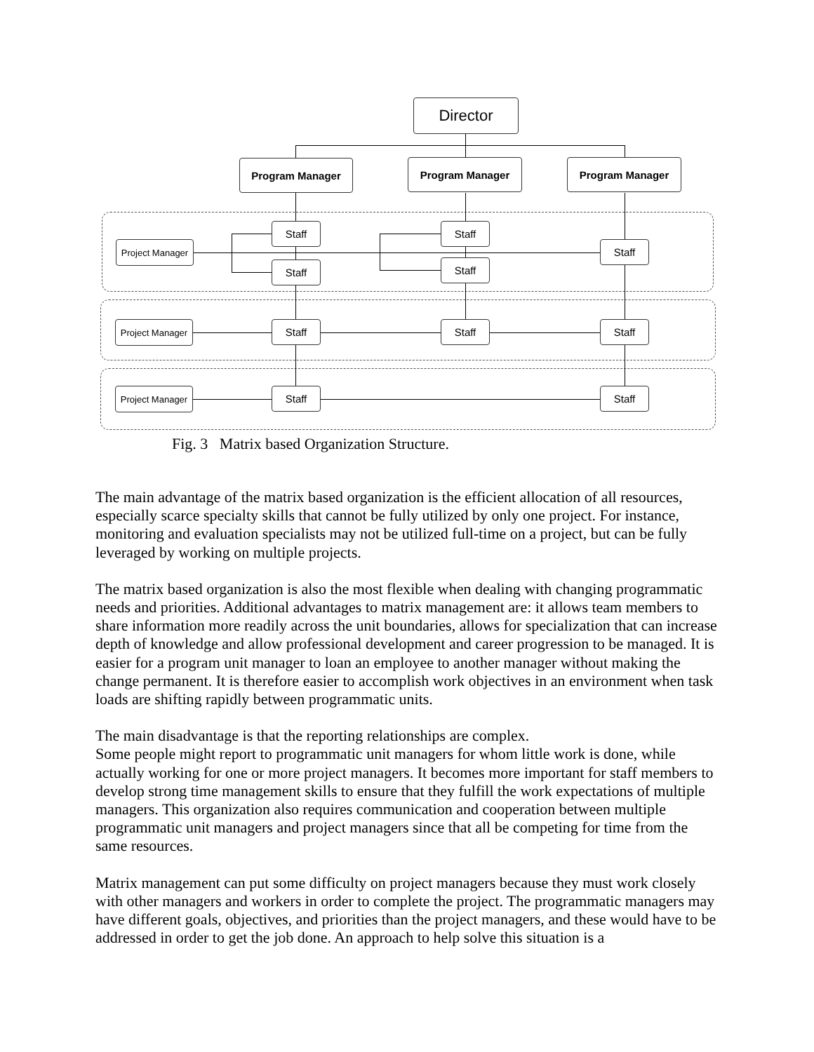Director
Program Manager Program Manager Program Manager
Project Manager
Staff Staff
Staff
Staff Staff
Project Manager
Staff Staff Staff
Project Manager
Staff Staff
Fig. 3 Matrix based Organization Structure.
The main advantage of the matrix based organization is the efficient allocation of all resources, especially scarce specialty skills that cannot be fully utilized by only one project. For instance, monitoring and evaluation specialists may not be utilized full-time on a project, but can be fully leveraged by working on multiple projects.
The matrix based organization is also the most flexible when dealing with changing programmatic needs and priorities. Additional advantages to matrix management are: it allows team members to share information more readily across the unit boundaries, allows for specialization that can increase depth of knowledge and allow professional development and career progression to be managed. It is easier for a program unit manager to loan an employee to another manager without making the change permanent. It is therefore easier to accomplish work objectives in an environment when task loads are shifting rapidly between programmatic units.
The main disadvantage is that the reporting relationships are complex.
Some people might report to programmatic unit managers for whom little work is done, while actually working for one or more project managers. It becomes more important for staff members to develop strong time management skills to ensure that they fulfill the work expectations of multiple managers. This organization also requires communication and cooperation between multiple programmatic unit managers and project managers since that all be competing for time from the same resources.
Matrix management can put some difficulty on project managers because they must work closely with other managers and workers in order to complete the project. The programmatic managers may have different goals, objectives, and priorities than the project managers, and these would have to be addressed in order to get the job done. An approach to help solve this situation is a